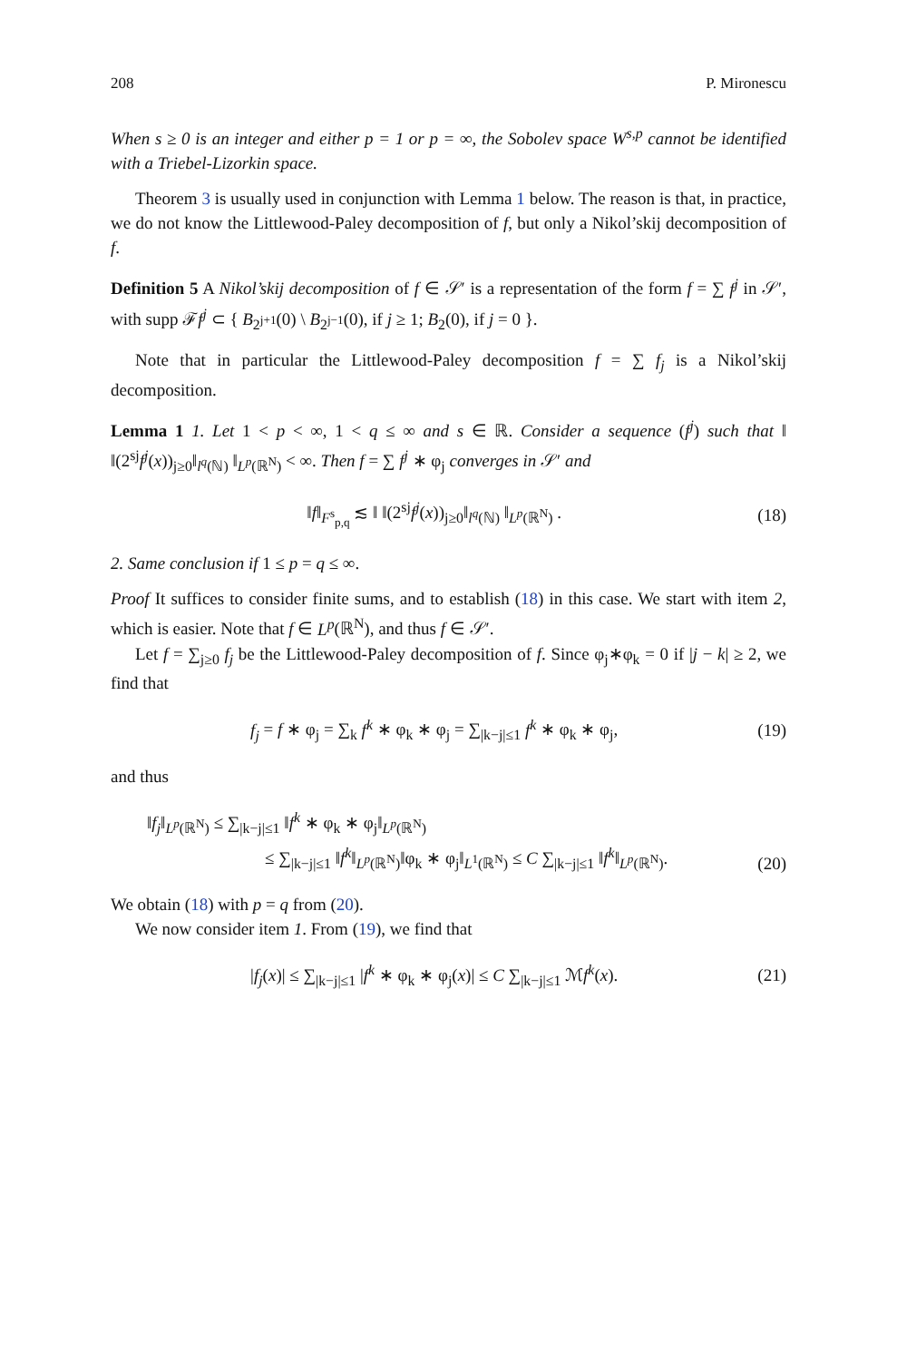208 P. Mironescu
When s ≥ 0 is an integer and either p = 1 or p = ∞, the Sobolev space W<sup>s,p</sup> cannot be identified with a Triebel-Lizorkin space.
Theorem 3 is usually used in conjunction with Lemma 1 below. The reason is that, in practice, we do not know the Littlewood-Paley decomposition of f, but only a Nikol’skij decomposition of f.
Definition 5 A Nikol’skij decomposition of f ∈ 𝒮′ is a representation of the form f = ∑ f<sup>j</sup> in 𝒮′, with supp ℱf<sup>j</sup> ⊂ { B<sub>2<sup>j+1</sup></sub>(0) \ B<sub>2<sup>j−1</sup></sub>(0), if j ≥ 1; B<sub>2</sub>(0), if j = 0 }.
Note that in particular the Littlewood-Paley decomposition f = ∑ f<sub>j</sub> is a Nikol’skij decomposition.
Lemma 1 1. Let 1 < p < ∞, 1 < q ≤ ∞ and s ∈ ℝ. Consider a sequence (f<sup>j</sup>) such that ‖ ‖(2<sup>sj</sup>f<sup>j</sup>(x))<sub>j≥0</sub>‖<sub>l<sup>q</sup>(ℕ)</sub> ‖<sub>L<sup>p</sup>(ℝ<sup>N</sup>)</sub> < ∞. Then f = ∑ f<sup>j</sup> ∗ φ<sub>j</sub> converges in 𝒮′ and
‖f‖<sub>F<sup>s</sup><sub>p,q</sub></sub> ≲ ‖ ‖(2<sup>sj</sup>f<sup>j</sup>(x))<sub>j≥0</sub>‖<sub>l<sup>q</sup>(ℕ)</sub> ‖<sub>L<sup>p</sup>(ℝ<sup>N</sup>)</sub> . (18)
2. Same conclusion if 1 ≤ p = q ≤ ∞.
Proof It suffices to consider finite sums, and to establish (18) in this case. We start with item 2, which is easier. Note that f ∈ L<sup>p</sup>(ℝ<sup>N</sup>), and thus f ∈ 𝒮′.
Let f = ∑<sub>j≥0</sub> f<sub>j</sub> be the Littlewood-Paley decomposition of f. Since φ<sub>j</sub>∗φ<sub>k</sub> = 0 if |j − k| ≥ 2, we find that
f<sub>j</sub> = f ∗ φ<sub>j</sub> = ∑<sub>k</sub> f<sup>k</sup> ∗ φ<sub>k</sub> ∗ φ<sub>j</sub> = ∑<sub>|k−j|≤1</sub> f<sup>k</sup> ∗ φ<sub>k</sub> ∗ φ<sub>j</sub>, (19)
and thus
‖f<sub>j</sub>‖<sub>L<sup>p</sup>(ℝ<sup>N</sup>)</sub> ≤ ∑<sub>|k−j|≤1</sub> ‖f<sup>k</sup> ∗ φ<sub>k</sub> ∗ φ<sub>j</sub>‖<sub>L<sup>p</sup>(ℝ<sup>N</sup>)</sub>
≤ ∑<sub>|k−j|≤1</sub> ‖f<sup>k</sup>‖<sub>L<sup>p</sup>(ℝ<sup>N</sup>)</sub>‖φ<sub>k</sub> ∗ φ<sub>j</sub>‖<sub>L<sup>1</sup>(ℝ<sup>N</sup>)</sub> ≤ C ∑<sub>|k−j|≤1</sub> ‖f<sup>k</sup>‖<sub>L<sup>p</sup>(ℝ<sup>N</sup>)</sub>. (20)
We obtain (18) with p = q from (20).
We now consider item 1. From (19), we find that
|f<sub>j</sub>(x)| ≤ ∑<sub>|k−j|≤1</sub> |f<sup>k</sup> ∗ φ<sub>k</sub> ∗ φ<sub>j</sub>(x)| ≤ C ∑<sub>|k−j|≤1</sub> ℳf<sup>k</sup>(x). (21)